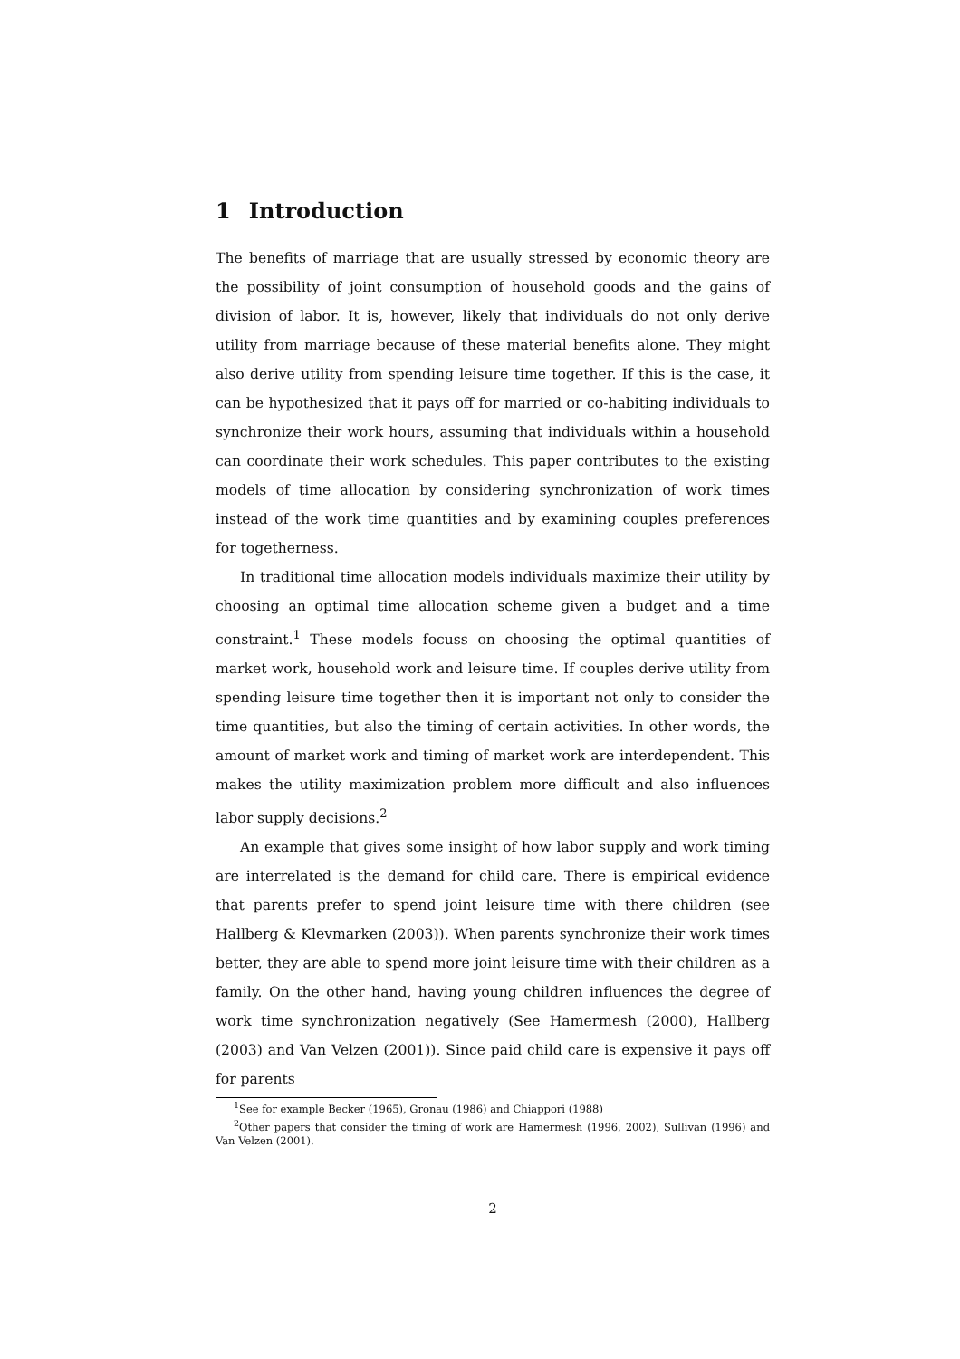1 Introduction
The benefits of marriage that are usually stressed by economic theory are the possibility of joint consumption of household goods and the gains of division of labor. It is, however, likely that individuals do not only derive utility from marriage because of these material benefits alone. They might also derive utility from spending leisure time together. If this is the case, it can be hypothesized that it pays off for married or co-habiting individuals to synchronize their work hours, assuming that individuals within a household can coordinate their work schedules. This paper contributes to the existing models of time allocation by considering synchronization of work times instead of the work time quantities and by examining couples preferences for togetherness.
In traditional time allocation models individuals maximize their utility by choosing an optimal time allocation scheme given a budget and a time constraint.<sup>1</sup> These models focuss on choosing the optimal quantities of market work, household work and leisure time. If couples derive utility from spending leisure time together then it is important not only to consider the time quantities, but also the timing of certain activities. In other words, the amount of market work and timing of market work are interdependent. This makes the utility maximization problem more difficult and also influences labor supply decisions.<sup>2</sup>
An example that gives some insight of how labor supply and work timing are interrelated is the demand for child care. There is empirical evidence that parents prefer to spend joint leisure time with there children (see Hallberg & Klevmarken (2003)). When parents synchronize their work times better, they are able to spend more joint leisure time with their children as a family. On the other hand, having young children influences the degree of work time synchronization negatively (See Hamermesh (2000), Hallberg (2003) and Van Velzen (2001)). Since paid child care is expensive it pays off for parents
<sup>1</sup> See for example Becker (1965), Gronau (1986) and Chiappori (1988)
<sup>2</sup> Other papers that consider the timing of work are Hamermesh (1996, 2002), Sullivan (1996) and Van Velzen (2001).
2